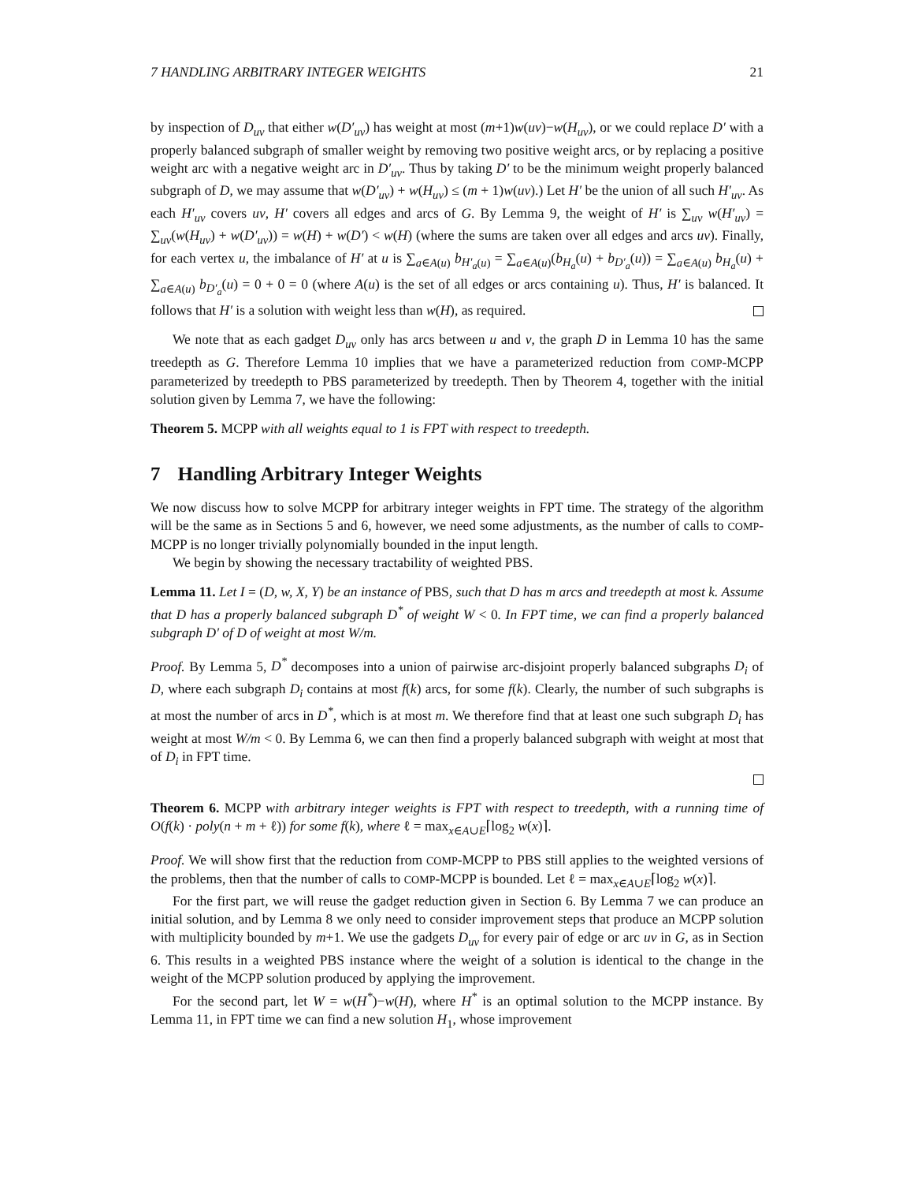7 HANDLING ARBITRARY INTEGER WEIGHTS 21
by inspection of D<sub>uv</sub> that either w(D′<sub>uv</sub>) has weight at most (m+1)w(uv)−w(H<sub>uv</sub>), or we could replace D′ with a properly balanced subgraph of smaller weight by removing two positive weight arcs, or by replacing a positive weight arc with a negative weight arc in D′<sub>uv</sub>. Thus by taking D′ to be the minimum weight properly balanced subgraph of D, we may assume that w(D′<sub>uv</sub>) + w(H<sub>uv</sub>) ≤ (m + 1)w(uv).) Let H′ be the union of all such H′<sub>uv</sub>. As each H′<sub>uv</sub> covers uv, H′ covers all edges and arcs of G. By Lemma 9, the weight of H′ is ∑<sub>uv</sub> w(H′<sub>uv</sub>) = ∑<sub>uv</sub>(w(H<sub>uv</sub>) + w(D′<sub>uv</sub>)) = w(H) + w(D′) < w(H) (where the sums are taken over all edges and arcs uv). Finally, for each vertex u, the imbalance of H′ at u is ∑<sub>a∈A(u)</sub> b<sub>H′<sub>a</sub>(u)</sub> = ∑<sub>a∈A(u)</sub>(b<sub>H<sub>a</sub></sub>(u) + b<sub>D′<sub>a</sub></sub>(u)) = ∑<sub>a∈A(u)</sub> b<sub>H<sub>a</sub></sub>(u) + ∑<sub>a∈A(u)</sub> b<sub>D′<sub>a</sub></sub>(u) = 0 + 0 = 0 (where A(u) is the set of all edges or arcs containing u). Thus, H′ is balanced. It follows that H′ is a solution with weight less than w(H), as required.
We note that as each gadget D<sub>uv</sub> only has arcs between u and v, the graph D in Lemma 10 has the same treedepth as G. Therefore Lemma 10 implies that we have a parameterized reduction from COMP-MCPP parameterized by treedepth to PBS parameterized by treedepth. Then by Theorem 4, together with the initial solution given by Lemma 7, we have the following:
Theorem 5. MCPP with all weights equal to 1 is FPT with respect to treedepth.
7 Handling Arbitrary Integer Weights
We now discuss how to solve MCPP for arbitrary integer weights in FPT time. The strategy of the algorithm will be the same as in Sections 5 and 6, however, we need some adjustments, as the number of calls to COMP-MCPP is no longer trivially polynomially bounded in the input length.
We begin by showing the necessary tractability of weighted PBS.
Lemma 11. Let I = (D, w, X, Y) be an instance of PBS, such that D has m arcs and treedepth at most k. Assume that D has a properly balanced subgraph D<sup>*</sup> of weight W < 0. In FPT time, we can find a properly balanced subgraph D′ of D of weight at most W/m.
Proof. By Lemma 5, D<sup>*</sup> decomposes into a union of pairwise arc-disjoint properly balanced subgraphs D<sub>i</sub> of D, where each subgraph D<sub>i</sub> contains at most f(k) arcs, for some f(k). Clearly, the number of such subgraphs is at most the number of arcs in D<sup>*</sup>, which is at most m. We therefore find that at least one such subgraph D<sub>i</sub> has weight at most W/m < 0. By Lemma 6, we can then find a properly balanced subgraph with weight at most that of D<sub>i</sub> in FPT time.
Theorem 6. MCPP with arbitrary integer weights is FPT with respect to treedepth, with a running time of O(f(k) · poly(n + m + ℓ)) for some f(k), where ℓ = max<sub>x∈A∪E</sub>⌈log<sub>2</sub> w(x)⌉.
Proof. We will show first that the reduction from COMP-MCPP to PBS still applies to the weighted versions of the problems, then that the number of calls to COMP-MCPP is bounded. Let ℓ = max<sub>x∈A∪E</sub>⌈log<sub>2</sub> w(x)⌉.
For the first part, we will reuse the gadget reduction given in Section 6. By Lemma 7 we can produce an initial solution, and by Lemma 8 we only need to consider improvement steps that produce an MCPP solution with multiplicity bounded by m+1. We use the gadgets D<sub>uv</sub> for every pair of edge or arc uv in G, as in Section 6. This results in a weighted PBS instance where the weight of a solution is identical to the change in the weight of the MCPP solution produced by applying the improvement.
For the second part, let W = w(H<sup>*</sup>)−w(H), where H<sup>*</sup> is an optimal solution to the MCPP instance. By Lemma 11, in FPT time we can find a new solution H<sub>1</sub>, whose improvement